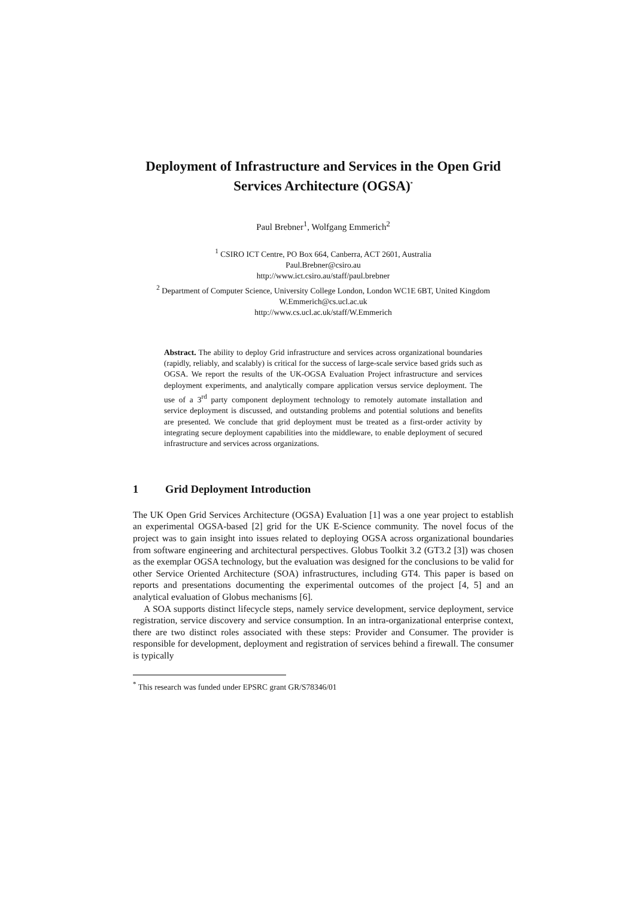Deployment of Infrastructure and Services in the Open Grid Services Architecture (OGSA)<sup>*</sup>
Paul Brebner<sup>1</sup>, Wolfgang Emmerich<sup>2</sup>
<sup>1</sup> CSIRO ICT Centre, PO Box 664, Canberra, ACT 2601, Australia
Paul.Brebner@csiro.au
http://www.ict.csiro.au/staff/paul.brebner
<sup>2</sup> Department of Computer Science, University College London, London WC1E 6BT, United Kingdom
W.Emmerich@cs.ucl.ac.uk
http://www.cs.ucl.ac.uk/staff/W.Emmerich
Abstract. The ability to deploy Grid infrastructure and services across organizational boundaries (rapidly, reliably, and scalably) is critical for the success of large-scale service based grids such as OGSA. We report the results of the UK-OGSA Evaluation Project infrastructure and services deployment experiments, and analytically compare application versus service deployment. The use of a 3<sup>rd</sup> party component deployment technology to remotely automate installation and service deployment is discussed, and outstanding problems and potential solutions and benefits are presented. We conclude that grid deployment must be treated as a first-order activity by integrating secure deployment capabilities into the middleware, to enable deployment of secured infrastructure and services across organizations.
1 Grid Deployment Introduction
The UK Open Grid Services Architecture (OGSA) Evaluation [1] was a one year project to establish an experimental OGSA-based [2] grid for the UK E-Science community. The novel focus of the project was to gain insight into issues related to deploying OGSA across organizational boundaries from software engineering and architectural perspectives. Globus Toolkit 3.2 (GT3.2 [3]) was chosen as the exemplar OGSA technology, but the evaluation was designed for the conclusions to be valid for other Service Oriented Architecture (SOA) infrastructures, including GT4. This paper is based on reports and presentations documenting the experimental outcomes of the project [4, 5] and an analytical evaluation of Globus mechanisms [6].
A SOA supports distinct lifecycle steps, namely service development, service deployment, service registration, service discovery and service consumption. In an intra-organizational enterprise context, there are two distinct roles associated with these steps: Provider and Consumer. The provider is responsible for development, deployment and registration of services behind a firewall. The consumer is typically
<sup>*</sup> This research was funded under EPSRC grant GR/S78346/01